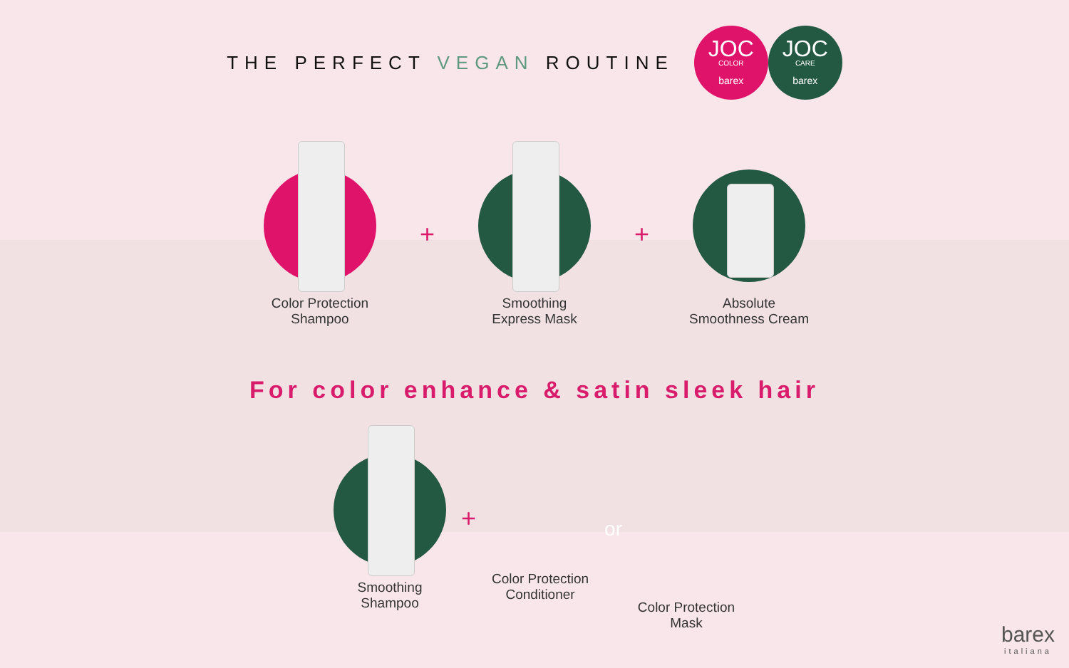THE PERFECT VEGAN ROUTINE
JOC
COLOR
barex
JOC
CARE
barex
Color Protection
Shampoo
+
Smoothing
Express Mask
+
Absolute
Smoothness Cream
For color enhance & satin sleek hair
Smoothing
Shampoo
+
Color Protection
Conditioner
or
Color Protection
Mask
barex
italiana